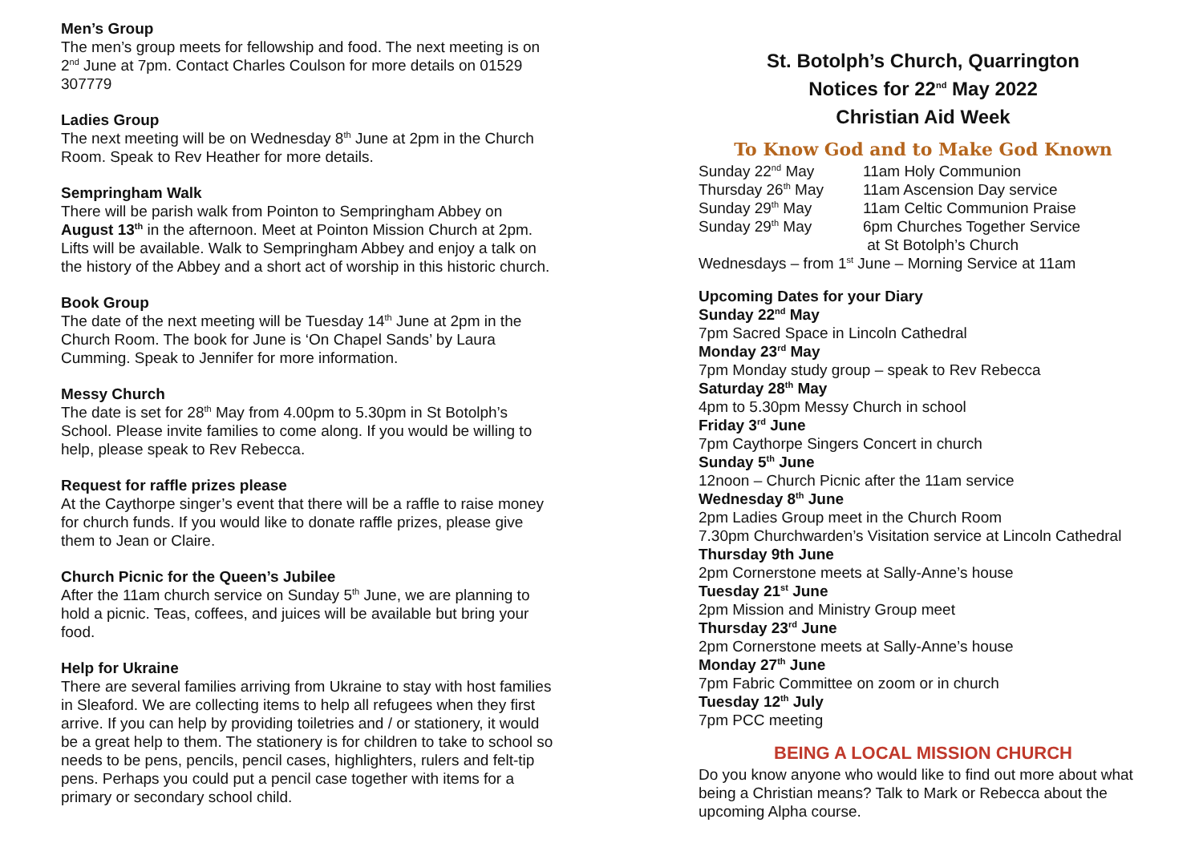Men’s Group
The men’s group meets for fellowship and food. The next meeting is on 2<sup>nd</sup> June at 7pm. Contact Charles Coulson for more details on 01529 307779
Ladies Group
The next meeting will be on Wednesday 8<sup>th</sup> June at 2pm in the Church Room. Speak to Rev Heather for more details.
Sempringham Walk
There will be parish walk from Pointon to Sempringham Abbey on August 13<sup>th</sup> in the afternoon. Meet at Pointon Mission Church at 2pm. Lifts will be available. Walk to Sempringham Abbey and enjoy a talk on the history of the Abbey and a short act of worship in this historic church.
Book Group
The date of the next meeting will be Tuesday 14<sup>th</sup> June at 2pm in the Church Room. The book for June is ‘On Chapel Sands’ by Laura Cumming. Speak to Jennifer for more information.
Messy Church
The date is set for 28<sup>th</sup> May from 4.00pm to 5.30pm in St Botolph’s School. Please invite families to come along. If you would be willing to help, please speak to Rev Rebecca.
Request for raffle prizes please
At the Caythorpe singer’s event that there will be a raffle to raise money for church funds. If you would like to donate raffle prizes, please give them to Jean or Claire.
Church Picnic for the Queen’s Jubilee
After the 11am church service on Sunday 5<sup>th</sup> June, we are planning to hold a picnic. Teas, coffees, and juices will be available but bring your food.
Help for Ukraine
There are several families arriving from Ukraine to stay with host families in Sleaford. We are collecting items to help all refugees when they first arrive. If you can help by providing toiletries and / or stationery, it would be a great help to them. The stationery is for children to take to school so needs to be pens, pencils, pencil cases, highlighters, rulers and felt-tip pens. Perhaps you could put a pencil case together with items for a primary or secondary school child.
St. Botolph’s Church, Quarrington
Notices for 22<sup>nd</sup> May 2022
Christian Aid Week
To Know God and to Make God Known
| Sunday 22<sup>nd</sup> May | 11am Holy Communion |
| Thursday 26<sup>th</sup> May | 11am Ascension Day service |
| Sunday 29<sup>th</sup> May | 11am Celtic Communion Praise |
| Sunday 29<sup>th</sup> May | 6pm Churches Together Service at St Botolph’s Church |
| Wednesdays – from 1<sup>st</sup> June – Morning Service at 11am | |
Upcoming Dates for your Diary
Sunday 22<sup>nd</sup> May
7pm Sacred Space in Lincoln Cathedral
Monday 23<sup>rd</sup> May
7pm Monday study group – speak to Rev Rebecca
Saturday 28<sup>th</sup> May
4pm to 5.30pm Messy Church in school
Friday 3<sup>rd</sup> June
7pm Caythorpe Singers Concert in church
Sunday 5<sup>th</sup> June
12noon – Church Picnic after the 11am service
Wednesday 8<sup>th</sup> June
2pm Ladies Group meet in the Church Room
7.30pm Churchwarden’s Visitation service at Lincoln Cathedral
Thursday 9th June
2pm Cornerstone meets at Sally-Anne’s house
Tuesday 21<sup>st</sup> June
2pm Mission and Ministry Group meet
Thursday 23<sup>rd</sup> June
2pm Cornerstone meets at Sally-Anne’s house
Monday 27<sup>th</sup> June
7pm Fabric Committee on zoom or in church
Tuesday 12<sup>th</sup> July
7pm PCC meeting
BEING A LOCAL MISSION CHURCH
Do you know anyone who would like to find out more about what being a Christian means? Talk to Mark or Rebecca about the upcoming Alpha course.